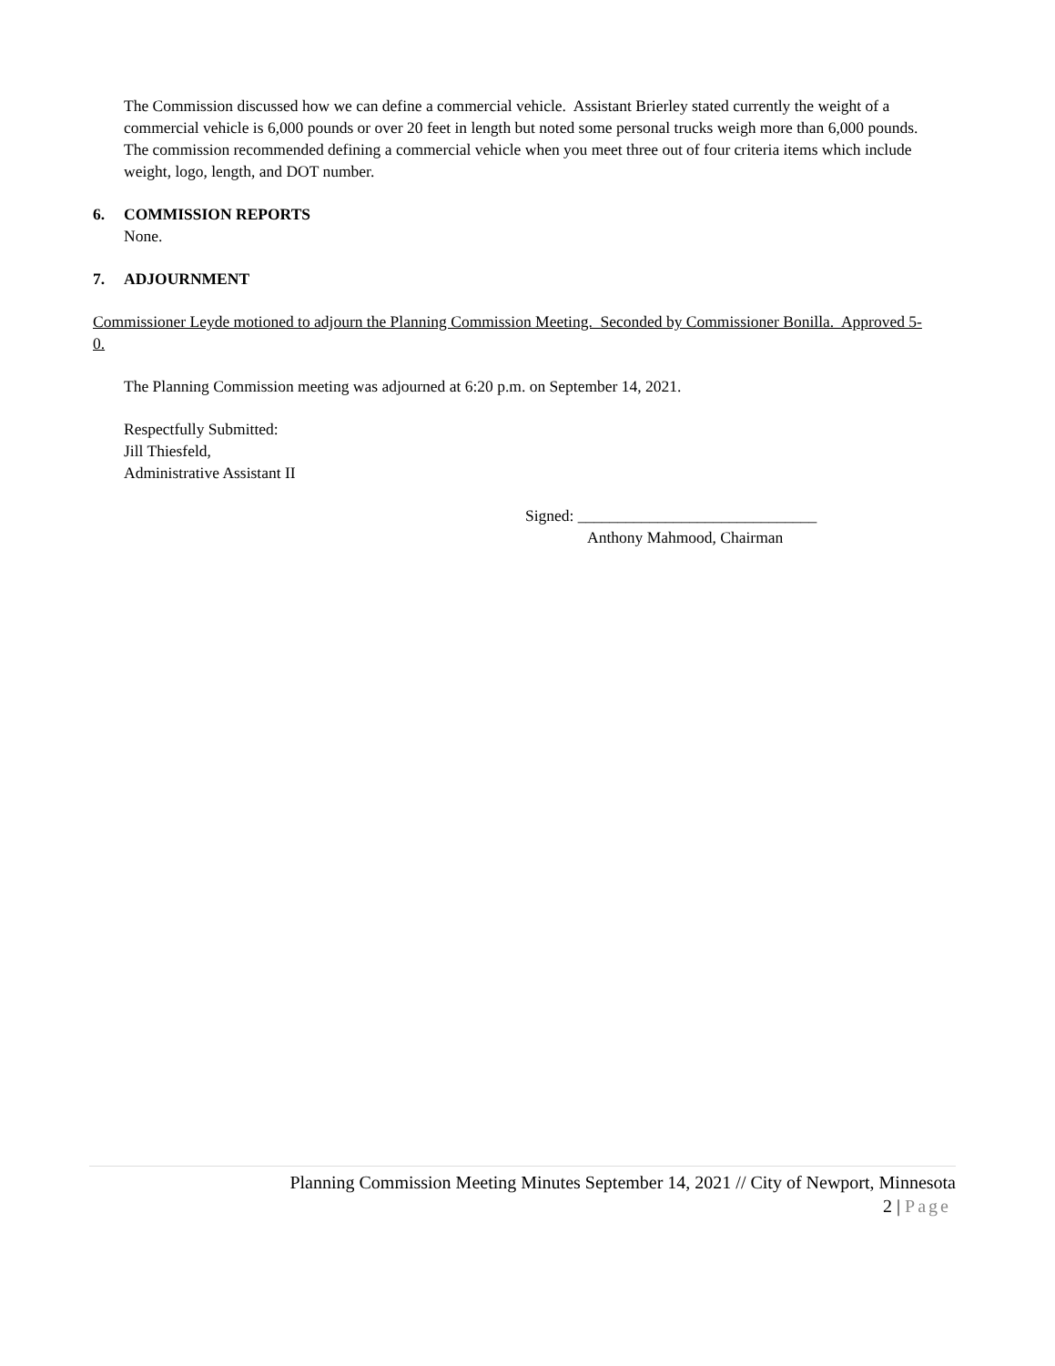The Commission discussed how we can define a commercial vehicle. Assistant Brierley stated currently the weight of a commercial vehicle is 6,000 pounds or over 20 feet in length but noted some personal trucks weigh more than 6,000 pounds. The commission recommended defining a commercial vehicle when you meet three out of four criteria items which include weight, logo, length, and DOT number.
6. COMMISSION REPORTS
None.
7. ADJOURNMENT
Commissioner Leyde motioned to adjourn the Planning Commission Meeting. Seconded by Commissioner Bonilla. Approved 5-0.
The Planning Commission meeting was adjourned at 6:20 p.m. on September 14, 2021.
Respectfully Submitted:
Jill Thiesfeld,
Administrative Assistant II
Signed: ______________________________
Anthony Mahmood, Chairman
Planning Commission Meeting Minutes September 14, 2021 // City of Newport, Minnesota
2 | Page